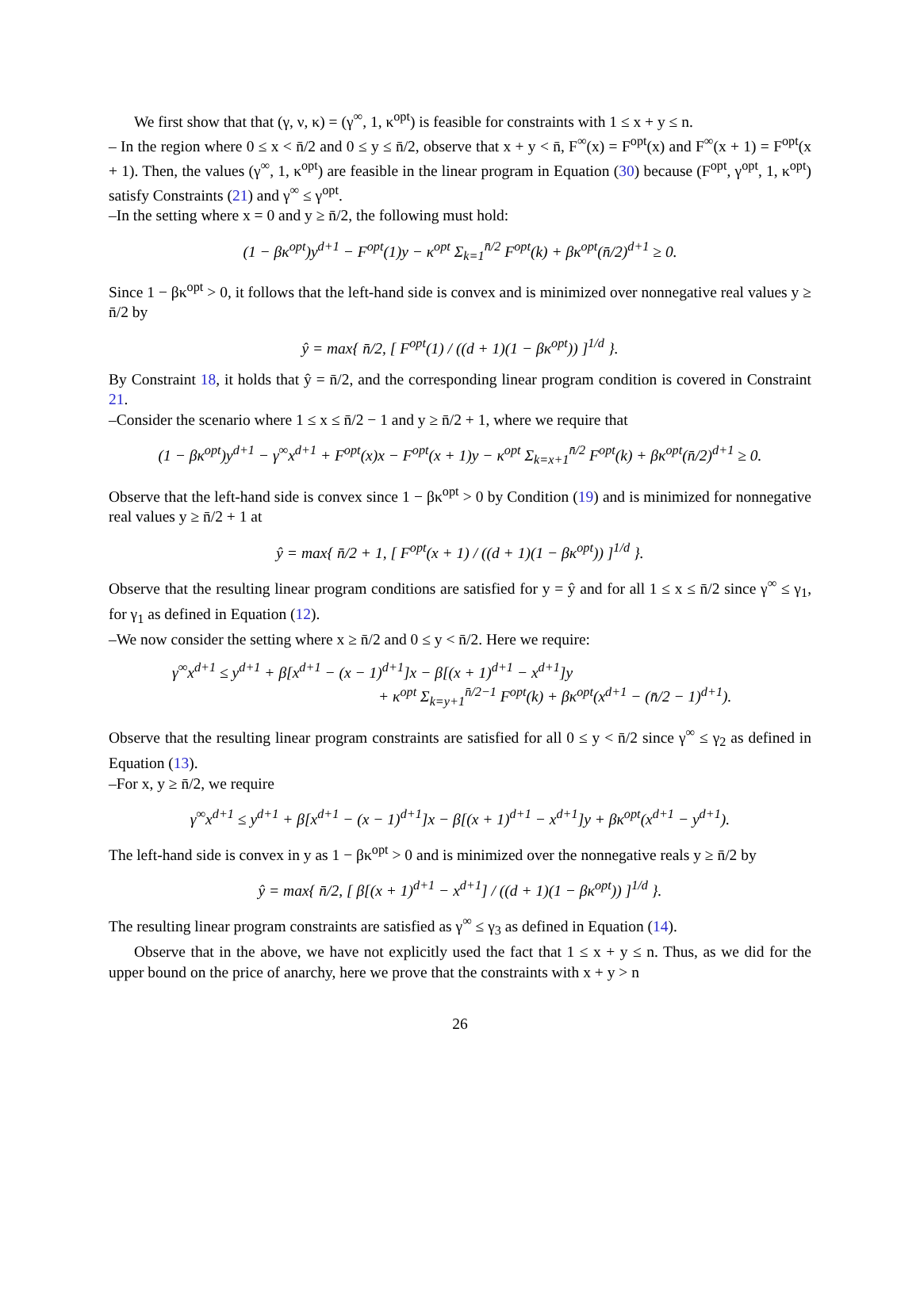We first show that that (γ, ν, κ) = (γ<sup>∞</sup>, 1, κ<sup>opt</sup>) is feasible for constraints with 1 ≤ x + y ≤ n.
– In the region where 0 ≤ x < n̄/2 and 0 ≤ y ≤ n̄/2, observe that x + y < n̄, F<sup>∞</sup>(x) = F<sup>opt</sup>(x) and F<sup>∞</sup>(x + 1) = F<sup>opt</sup>(x + 1). Then, the values (γ<sup>∞</sup>, 1, κ<sup>opt</sup>) are feasible in the linear program in Equation (30) because (F<sup>opt</sup>, γ<sup>opt</sup>, 1, κ<sup>opt</sup>) satisfy Constraints (21) and γ<sup>∞</sup> ≤ γ<sup>opt</sup>.
–In the setting where x = 0 and y ≥ n̄/2, the following must hold:
(1 − βκ<sup>opt</sup>)y<sup>d+1</sup> − F<sup>opt</sup>(1)y − κ<sup>opt</sup> Σ<sub>k=1</sub><sup>n̄/2</sup> F<sup>opt</sup>(k) + βκ<sup>opt</sup>(n̄/2)<sup>d+1</sup> ≥ 0.
Since 1 − βκ<sup>opt</sup> > 0, it follows that the left-hand side is convex and is minimized over nonnegative real values y ≥ n̄/2 by
ŷ = max{ n̄/2, [ F<sup>opt</sup>(1) / ((d + 1)(1 − βκ<sup>opt</sup>)) ]<sup>1/d</sup> }.
By Constraint 18, it holds that ŷ = n̄/2, and the corresponding linear program condition is covered in Constraint 21.
–Consider the scenario where 1 ≤ x ≤ n̄/2 − 1 and y ≥ n̄/2 + 1, where we require that
(1 − βκ<sup>opt</sup>)y<sup>d+1</sup> − γ<sup>∞</sup>x<sup>d+1</sup> + F<sup>opt</sup>(x)x − F<sup>opt</sup>(x + 1)y − κ<sup>opt</sup> Σ<sub>k=x+1</sub><sup>n̄/2</sup> F<sup>opt</sup>(k) + βκ<sup>opt</sup>(n̄/2)<sup>d+1</sup> ≥ 0.
Observe that the left-hand side is convex since 1 − βκ<sup>opt</sup> > 0 by Condition (19) and is minimized for nonnegative real values y ≥ n̄/2 + 1 at
ŷ = max{ n̄/2 + 1, [ F<sup>opt</sup>(x + 1) / ((d + 1)(1 − βκ<sup>opt</sup>)) ]<sup>1/d</sup> }.
Observe that the resulting linear program conditions are satisfied for y = ŷ and for all 1 ≤ x ≤ n̄/2 since γ<sup>∞</sup> ≤ γ<sub>1</sub>, for γ<sub>1</sub> as defined in Equation (12).
–We now consider the setting where x ≥ n̄/2 and 0 ≤ y < n̄/2. Here we require:
γ<sup>∞</sup>x<sup>d+1</sup> ≤ y<sup>d+1</sup> + β[x<sup>d+1</sup> − (x − 1)<sup>d+1</sup>]x − β[(x + 1)<sup>d+1</sup> − x<sup>d+1</sup>]y
+ κ<sup>opt</sup> Σ<sub>k=y+1</sub><sup>n̄/2−1</sup> F<sup>opt</sup>(k) + βκ<sup>opt</sup>(x<sup>d+1</sup> − (n̄/2 − 1)<sup>d+1</sup>).
Observe that the resulting linear program constraints are satisfied for all 0 ≤ y < n̄/2 since γ<sup>∞</sup> ≤ γ<sub>2</sub> as defined in Equation (13).
–For x, y ≥ n̄/2, we require
γ<sup>∞</sup>x<sup>d+1</sup> ≤ y<sup>d+1</sup> + β[x<sup>d+1</sup> − (x − 1)<sup>d+1</sup>]x − β[(x + 1)<sup>d+1</sup> − x<sup>d+1</sup>]y + βκ<sup>opt</sup>(x<sup>d+1</sup> − y<sup>d+1</sup>).
The left-hand side is convex in y as 1 − βκ<sup>opt</sup> > 0 and is minimized over the nonnegative reals y ≥ n̄/2 by
ŷ = max{ n̄/2, [ β[(x + 1)<sup>d+1</sup> − x<sup>d+1</sup>] / ((d + 1)(1 − βκ<sup>opt</sup>)) ]<sup>1/d</sup> }.
The resulting linear program constraints are satisfied as γ<sup>∞</sup> ≤ γ<sub>3</sub> as defined in Equation (14).
Observe that in the above, we have not explicitly used the fact that 1 ≤ x + y ≤ n. Thus, as we did for the upper bound on the price of anarchy, here we prove that the constraints with x + y > n
26